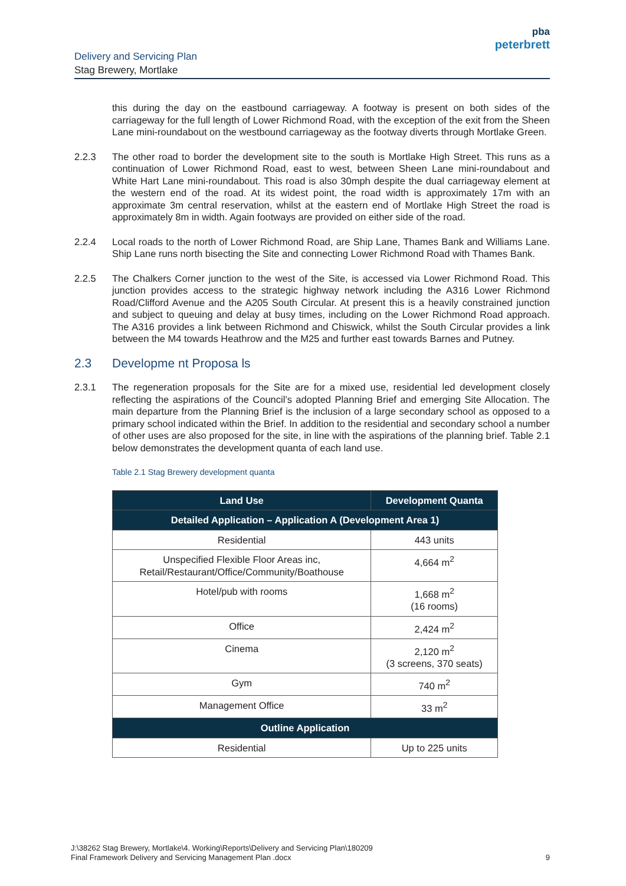Delivery and Servicing Plan
Stag Brewery, Mortlake
pba
peterbrett
this during the day on the eastbound carriageway. A footway is present on both sides of the carriageway for the full length of Lower Richmond Road, with the exception of the exit from the Sheen Lane mini-roundabout on the westbound carriageway as the footway diverts through Mortlake Green.
2.2.3 The other road to border the development site to the south is Mortlake High Street. This runs as a continuation of Lower Richmond Road, east to west, between Sheen Lane mini-roundabout and White Hart Lane mini-roundabout. This road is also 30mph despite the dual carriageway element at the western end of the road. At its widest point, the road width is approximately 17m with an approximate 3m central reservation, whilst at the eastern end of Mortlake High Street the road is approximately 8m in width. Again footways are provided on either side of the road.
2.2.4 Local roads to the north of Lower Richmond Road, are Ship Lane, Thames Bank and Williams Lane. Ship Lane runs north bisecting the Site and connecting Lower Richmond Road with Thames Bank.
2.2.5 The Chalkers Corner junction to the west of the Site, is accessed via Lower Richmond Road. This junction provides access to the strategic highway network including the A316 Lower Richmond Road/Clifford Avenue and the A205 South Circular. At present this is a heavily constrained junction and subject to queuing and delay at busy times, including on the Lower Richmond Road approach. The A316 provides a link between Richmond and Chiswick, whilst the South Circular provides a link between the M4 towards Heathrow and the M25 and further east towards Barnes and Putney.
2.3 Developme nt Proposa ls
2.3.1 The regeneration proposals for the Site are for a mixed use, residential led development closely reflecting the aspirations of the Council’s adopted Planning Brief and emerging Site Allocation. The main departure from the Planning Brief is the inclusion of a large secondary school as opposed to a primary school indicated within the Brief. In addition to the residential and secondary school a number of other uses are also proposed for the site, in line with the aspirations of the planning brief. Table 2.1 below demonstrates the development quanta of each land use.
Table 2.1 Stag Brewery development quanta
| Land Use | Development Quanta |
| --- | --- |
| Detailed Application – Application A (Development Area 1) | |
| Residential | 443 units |
| Unspecified Flexible Floor Areas inc, Retail/Restaurant/Office/Community/Boathouse | 4,664 m<sup>2</sup> |
| Hotel/pub with rooms | 1,668 m<sup>2</sup> (16 rooms) |
| Office | 2,424 m<sup>2</sup> |
| Cinema | 2,120 m<sup>2</sup> (3 screens, 370 seats) |
| Gym | 740 m<sup>2</sup> |
| Management Office | 33 m<sup>2</sup> |
| Outline Application | |
| Residential | Up to 225 units |
J:\38262 Stag Brewery, Mortlake\4. Working\Reports\Delivery and Servicing Plan\180209
Final Framework Delivery and Servicing Management Plan .docx
9